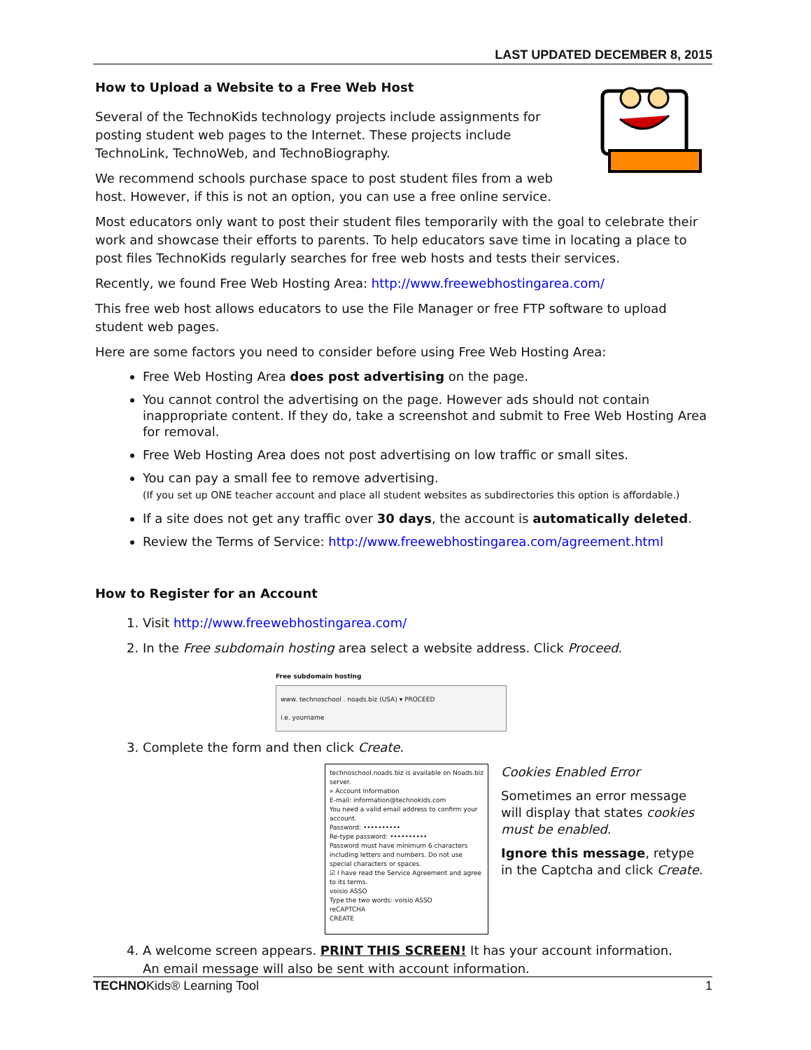LAST UPDATED DECEMBER 8, 2015
How to Upload a Website to a Free Web Host
Several of the TechnoKids technology projects include assignments for posting student web pages to the Internet. These projects include TechnoLink, TechnoWeb, and TechnoBiography.
We recommend schools purchase space to post student files from a web host. However, if this is not an option, you can use a free online service.
Most educators only want to post their student files temporarily with the goal to celebrate their work and showcase their efforts to parents. To help educators save time in locating a place to post files TechnoKids regularly searches for free web hosts and tests their services.
Recently, we found Free Web Hosting Area: http://www.freewebhostingarea.com/
This free web host allows educators to use the File Manager or free FTP software to upload student web pages.
Here are some factors you need to consider before using Free Web Hosting Area:
Free Web Hosting Area does post advertising on the page.
You cannot control the advertising on the page. However ads should not contain inappropriate content. If they do, take a screenshot and submit to Free Web Hosting Area for removal.
Free Web Hosting Area does not post advertising on low traffic or small sites.
You can pay a small fee to remove advertising.
(If you set up ONE teacher account and place all student websites as subdirectories this option is affordable.)
If a site does not get any traffic over 30 days, the account is automatically deleted.
Review the Terms of Service: http://www.freewebhostingarea.com/agreement.html
How to Register for an Account
1. Visit http://www.freewebhostingarea.com/
2. In the Free subdomain hosting area select a website address. Click Proceed.
Free subdomain hosting
www. technoschool . noads.biz (USA) ▾ PROCEED
i.e. yourname
3. Complete the form and then click Create.
technoschool.noads.biz is available on Noads.biz server.
» Account Information
E-mail: information@technokids.com
You need a valid email address to confirm your account.
Password: ••••••••••
Re-type password: ••••••••••
Password must have minimum 6 characters including letters and numbers. Do not use special characters or spaces.
☑ I have read the Service Agreement and agree to its terms.
voisio ASSO
Type the two words: voisio ASSO
reCAPTCHA
CREATE
Cookies Enabled Error
Sometimes an error message will display that states cookies must be enabled.
Ignore this message, retype in the Captcha and click Create.
4. A welcome screen appears. PRINT THIS SCREEN! It has your account information.
An email message will also be sent with account information.
TECHNOKids® Learning Tool 1